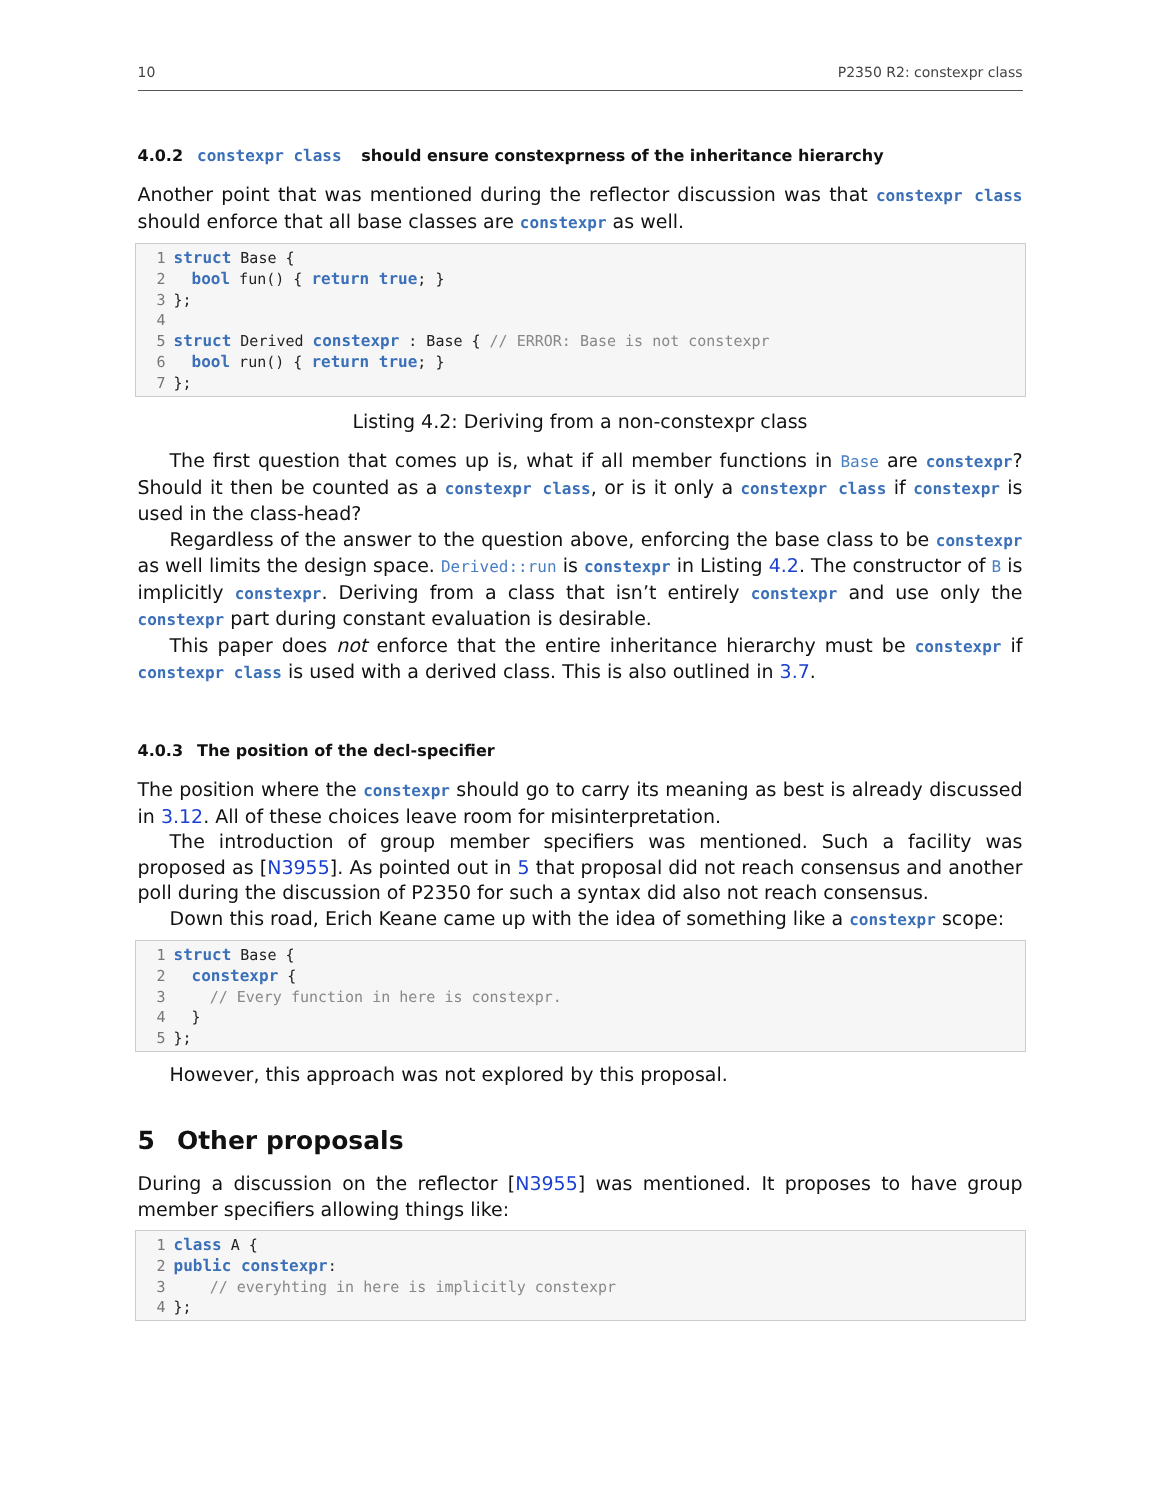10 P2350 R2: constexpr class
4.0.2 constexpr class should ensure constexprness of the inheritance hierarchy
Another point that was mentioned during the reflector discussion was that constexpr class should enforce that all base classes are constexpr as well.
1 struct Base {
2  bool fun() { return true; }
3};
4
5 struct Derived constexpr : Base { // ERROR: Base is not constexpr
6  bool run() { return true; }
7};
Listing 4.2: Deriving from a non-constexpr class
The first question that comes up is, what if all member functions in Base are constexpr? Should it then be counted as a constexpr class, or is it only a constexpr class if constexpr is used in the class-head?
Regardless of the answer to the question above, enforcing the base class to be constexpr as well limits the design space. Derived::run is constexpr in Listing 4.2. The constructor of B is implicitly constexpr. Deriving from a class that isn’t entirely constexpr and use only the constexpr part during constant evaluation is desirable.
This paper does not enforce that the entire inheritance hierarchy must be constexpr if constexpr class is used with a derived class. This is also outlined in 3.7.
4.0.3 The position of the decl-specifier
The position where the constexpr should go to carry its meaning as best is already discussed in 3.12. All of these choices leave room for misinterpretation.
The introduction of group member specifiers was mentioned. Such a facility was proposed as [N3955]. As pointed out in 5 that proposal did not reach consensus and another poll during the discussion of P2350 for such a syntax did also not reach consensus.
Down this road, Erich Keane came up with the idea of something like a constexpr scope:
1 struct Base {
2  constexpr {
3    // Every function in here is constexpr.
4  }
5};
However, this approach was not explored by this proposal.
5 Other proposals
During a discussion on the reflector [N3955] was mentioned. It proposes to have group member specifiers allowing things like:
1 class A {
2 public constexpr:
3    // everyhting in here is implicitly constexpr
4};